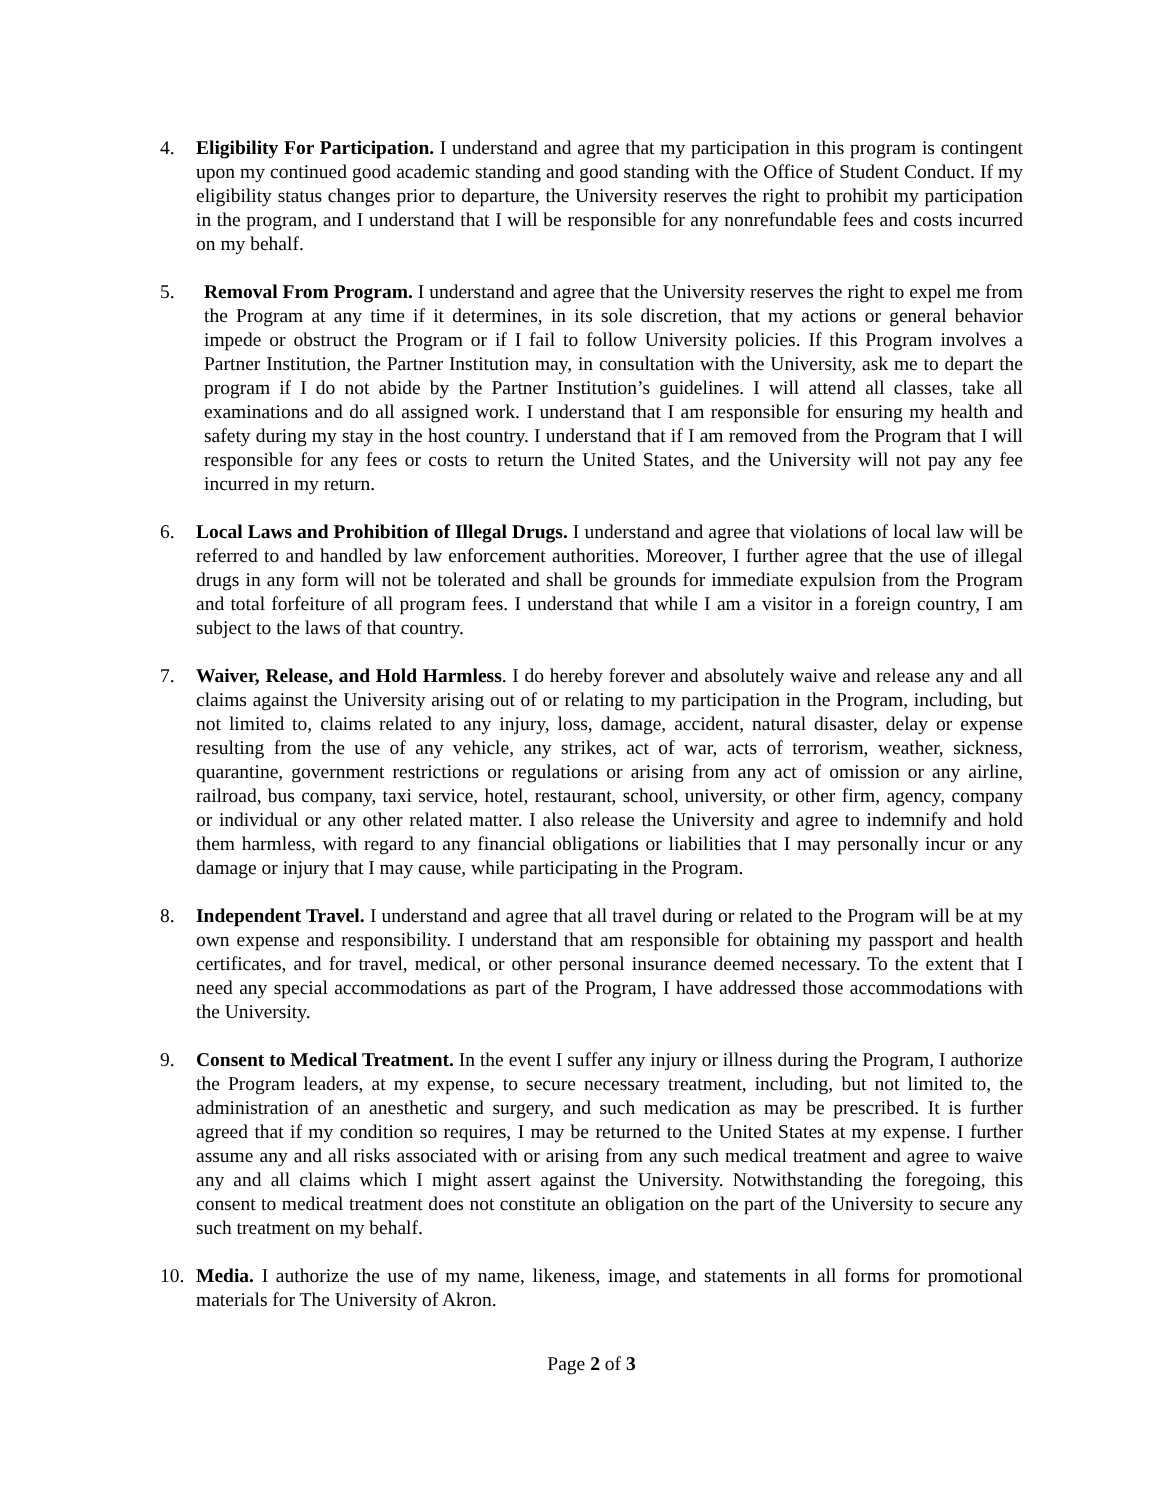4. Eligibility For Participation. I understand and agree that my participation in this program is contingent upon my continued good academic standing and good standing with the Office of Student Conduct. If my eligibility status changes prior to departure, the University reserves the right to prohibit my participation in the program, and I understand that I will be responsible for any nonrefundable fees and costs incurred on my behalf.
5. Removal From Program. I understand and agree that the University reserves the right to expel me from the Program at any time if it determines, in its sole discretion, that my actions or general behavior impede or obstruct the Program or if I fail to follow University policies. If this Program involves a Partner Institution, the Partner Institution may, in consultation with the University, ask me to depart the program if I do not abide by the Partner Institution’s guidelines. I will attend all classes, take all examinations and do all assigned work. I understand that I am responsible for ensuring my health and safety during my stay in the host country. I understand that if I am removed from the Program that I will responsible for any fees or costs to return the United States, and the University will not pay any fee incurred in my return.
6. Local Laws and Prohibition of Illegal Drugs. I understand and agree that violations of local law will be referred to and handled by law enforcement authorities. Moreover, I further agree that the use of illegal drugs in any form will not be tolerated and shall be grounds for immediate expulsion from the Program and total forfeiture of all program fees. I understand that while I am a visitor in a foreign country, I am subject to the laws of that country.
7. Waiver, Release, and Hold Harmless. I do hereby forever and absolutely waive and release any and all claims against the University arising out of or relating to my participation in the Program, including, but not limited to, claims related to any injury, loss, damage, accident, natural disaster, delay or expense resulting from the use of any vehicle, any strikes, act of war, acts of terrorism, weather, sickness, quarantine, government restrictions or regulations or arising from any act of omission or any airline, railroad, bus company, taxi service, hotel, restaurant, school, university, or other firm, agency, company or individual or any other related matter. I also release the University and agree to indemnify and hold them harmless, with regard to any financial obligations or liabilities that I may personally incur or any damage or injury that I may cause, while participating in the Program.
8. Independent Travel. I understand and agree that all travel during or related to the Program will be at my own expense and responsibility. I understand that am responsible for obtaining my passport and health certificates, and for travel, medical, or other personal insurance deemed necessary. To the extent that I need any special accommodations as part of the Program, I have addressed those accommodations with the University.
9. Consent to Medical Treatment. In the event I suffer any injury or illness during the Program, I authorize the Program leaders, at my expense, to secure necessary treatment, including, but not limited to, the administration of an anesthetic and surgery, and such medication as may be prescribed. It is further agreed that if my condition so requires, I may be returned to the United States at my expense. I further assume any and all risks associated with or arising from any such medical treatment and agree to waive any and all claims which I might assert against the University. Notwithstanding the foregoing, this consent to medical treatment does not constitute an obligation on the part of the University to secure any such treatment on my behalf.
10. Media. I authorize the use of my name, likeness, image, and statements in all forms for promotional materials for The University of Akron.
Page 2 of 3